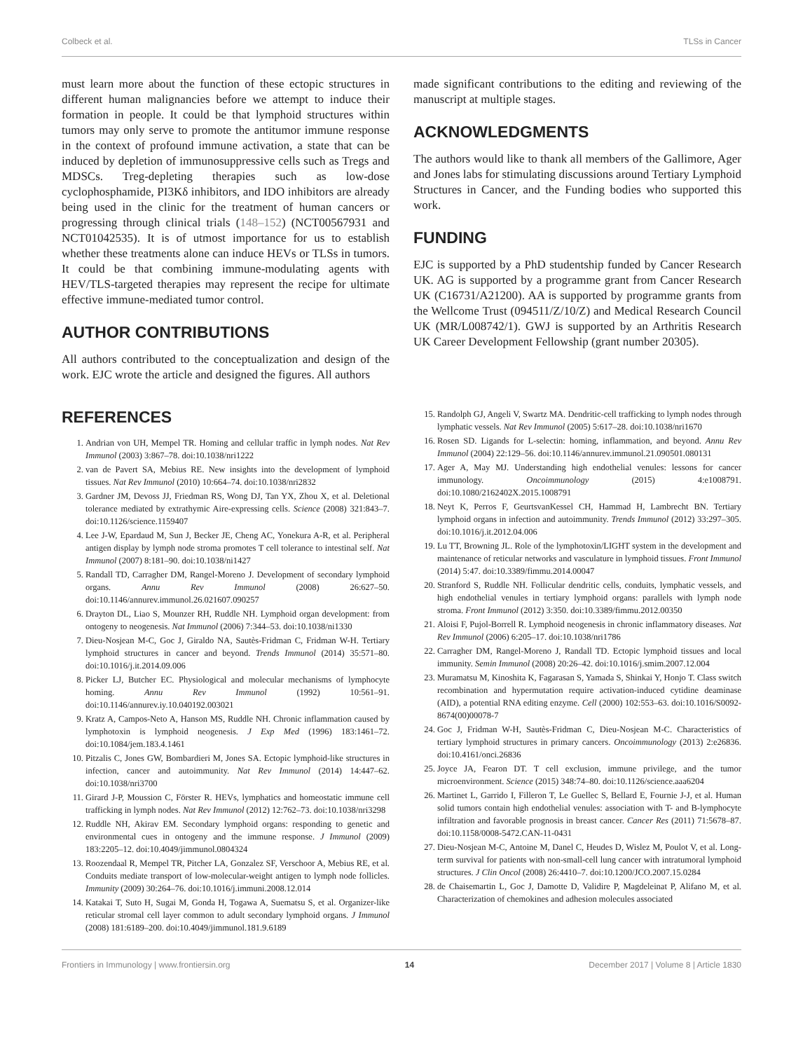Colbeck et al. TLSs in Cancer
must learn more about the function of these ectopic structures in different human malignancies before we attempt to induce their formation in people. It could be that lymphoid structures within tumors may only serve to promote the antitumor immune response in the context of profound immune activation, a state that can be induced by depletion of immunosuppressive cells such as Tregs and MDSCs. Treg-depleting therapies such as low-dose cyclophosphamide, PI3Kδ inhibitors, and IDO inhibitors are already being used in the clinic for the treatment of human cancers or progressing through clinical trials (148–152) (NCT00567931 and NCT01042535). It is of utmost importance for us to establish whether these treatments alone can induce HEVs or TLSs in tumors. It could be that combining immune-modulating agents with HEV/TLS-targeted therapies may represent the recipe for ultimate effective immune-mediated tumor control.
AUTHOR CONTRIBUTIONS
All authors contributed to the conceptualization and design of the work. EJC wrote the article and designed the figures. All authors
made significant contributions to the editing and reviewing of the manuscript at multiple stages.
ACKNOWLEDGMENTS
The authors would like to thank all members of the Gallimore, Ager and Jones labs for stimulating discussions around Tertiary Lymphoid Structures in Cancer, and the Funding bodies who supported this work.
FUNDING
EJC is supported by a PhD studentship funded by Cancer Research UK. AG is supported by a programme grant from Cancer Research UK (C16731/A21200). AA is supported by programme grants from the Wellcome Trust (094511/Z/10/Z) and Medical Research Council UK (MR/L008742/1). GWJ is supported by an Arthritis Research UK Career Development Fellowship (grant number 20305).
REFERENCES
1. Andrian von UH, Mempel TR. Homing and cellular traffic in lymph nodes. Nat Rev Immunol (2003) 3:867–78. doi:10.1038/nri1222
2. van de Pavert SA, Mebius RE. New insights into the development of lymphoid tissues. Nat Rev Immunol (2010) 10:664–74. doi:10.1038/nri2832
3. Gardner JM, Devoss JJ, Friedman RS, Wong DJ, Tan YX, Zhou X, et al. Deletional tolerance mediated by extrathymic Aire-expressing cells. Science (2008) 321:843–7. doi:10.1126/science.1159407
4. Lee J-W, Epardaud M, Sun J, Becker JE, Cheng AC, Yonekura A-R, et al. Peripheral antigen display by lymph node stroma promotes T cell tolerance to intestinal self. Nat Immunol (2007) 8:181–90. doi:10.1038/ni1427
5. Randall TD, Carragher DM, Rangel-Moreno J. Development of secondary lymphoid organs. Annu Rev Immunol (2008) 26:627–50. doi:10.1146/annurev.immunol.26.021607.090257
6. Drayton DL, Liao S, Mounzer RH, Ruddle NH. Lymphoid organ development: from ontogeny to neogenesis. Nat Immunol (2006) 7:344–53. doi:10.1038/ni1330
7. Dieu-Nosjean M-C, Goc J, Giraldo NA, Sautès-Fridman C, Fridman W-H. Tertiary lymphoid structures in cancer and beyond. Trends Immunol (2014) 35:571–80. doi:10.1016/j.it.2014.09.006
8. Picker LJ, Butcher EC. Physiological and molecular mechanisms of lymphocyte homing. Annu Rev Immunol (1992) 10:561–91. doi:10.1146/annurev.iy.10.040192.003021
9. Kratz A, Campos-Neto A, Hanson MS, Ruddle NH. Chronic inflammation caused by lymphotoxin is lymphoid neogenesis. J Exp Med (1996) 183:1461–72. doi:10.1084/jem.183.4.1461
10. Pitzalis C, Jones GW, Bombardieri M, Jones SA. Ectopic lymphoid-like structures in infection, cancer and autoimmunity. Nat Rev Immunol (2014) 14:447–62. doi:10.1038/nri3700
11. Girard J-P, Moussion C, Förster R. HEVs, lymphatics and homeostatic immune cell trafficking in lymph nodes. Nat Rev Immunol (2012) 12:762–73. doi:10.1038/nri3298
12. Ruddle NH, Akirav EM. Secondary lymphoid organs: responding to genetic and environmental cues in ontogeny and the immune response. J Immunol (2009) 183:2205–12. doi:10.4049/jimmunol.0804324
13. Roozendaal R, Mempel TR, Pitcher LA, Gonzalez SF, Verschoor A, Mebius RE, et al. Conduits mediate transport of low-molecular-weight antigen to lymph node follicles. Immunity (2009) 30:264–76. doi:10.1016/j.immuni.2008.12.014
14. Katakai T, Suto H, Sugai M, Gonda H, Togawa A, Suematsu S, et al. Organizer-like reticular stromal cell layer common to adult secondary lymphoid organs. J Immunol (2008) 181:6189–200. doi:10.4049/jimmunol.181.9.6189
15. Randolph GJ, Angeli V, Swartz MA. Dendritic-cell trafficking to lymph nodes through lymphatic vessels. Nat Rev Immunol (2005) 5:617–28. doi:10.1038/nri1670
16. Rosen SD. Ligands for L-selectin: homing, inflammation, and beyond. Annu Rev Immunol (2004) 22:129–56. doi:10.1146/annurev.immunol.21.090501.080131
17. Ager A, May MJ. Understanding high endothelial venules: lessons for cancer immunology. Oncoimmunology (2015) 4:e1008791. doi:10.1080/2162402X.2015.1008791
18. Neyt K, Perros F, GeurtsvanKessel CH, Hammad H, Lambrecht BN. Tertiary lymphoid organs in infection and autoimmunity. Trends Immunol (2012) 33:297–305. doi:10.1016/j.it.2012.04.006
19. Lu TT, Browning JL. Role of the lymphotoxin/LIGHT system in the development and maintenance of reticular networks and vasculature in lymphoid tissues. Front Immunol (2014) 5:47. doi:10.3389/fimmu.2014.00047
20. Stranford S, Ruddle NH. Follicular dendritic cells, conduits, lymphatic vessels, and high endothelial venules in tertiary lymphoid organs: parallels with lymph node stroma. Front Immunol (2012) 3:350. doi:10.3389/fimmu.2012.00350
21. Aloisi F, Pujol-Borrell R. Lymphoid neogenesis in chronic inflammatory diseases. Nat Rev Immunol (2006) 6:205–17. doi:10.1038/nri1786
22. Carragher DM, Rangel-Moreno J, Randall TD. Ectopic lymphoid tissues and local immunity. Semin Immunol (2008) 20:26–42. doi:10.1016/j.smim.2007.12.004
23. Muramatsu M, Kinoshita K, Fagarasan S, Yamada S, Shinkai Y, Honjo T. Class switch recombination and hypermutation require activation-induced cytidine deaminase (AID), a potential RNA editing enzyme. Cell (2000) 102:553–63. doi:10.1016/S0092-8674(00)00078-7
24. Goc J, Fridman W-H, Sautès-Fridman C, Dieu-Nosjean M-C. Characteristics of tertiary lymphoid structures in primary cancers. Oncoimmunology (2013) 2:e26836. doi:10.4161/onci.26836
25. Joyce JA, Fearon DT. T cell exclusion, immune privilege, and the tumor microenvironment. Science (2015) 348:74–80. doi:10.1126/science.aaa6204
26. Martinet L, Garrido I, Filleron T, Le Guellec S, Bellard E, Fournie J-J, et al. Human solid tumors contain high endothelial venules: association with T- and B-lymphocyte infiltration and favorable prognosis in breast cancer. Cancer Res (2011) 71:5678–87. doi:10.1158/0008-5472.CAN-11-0431
27. Dieu-Nosjean M-C, Antoine M, Danel C, Heudes D, Wislez M, Poulot V, et al. Long-term survival for patients with non-small-cell lung cancer with intratumoral lymphoid structures. J Clin Oncol (2008) 26:4410–7. doi:10.1200/JCO.2007.15.0284
28. de Chaisemartin L, Goc J, Damotte D, Validire P, Magdeleinat P, Alifano M, et al. Characterization of chemokines and adhesion molecules associated
Frontiers in Immunology | www.frontiersin.org 14 December 2017 | Volume 8 | Article 1830